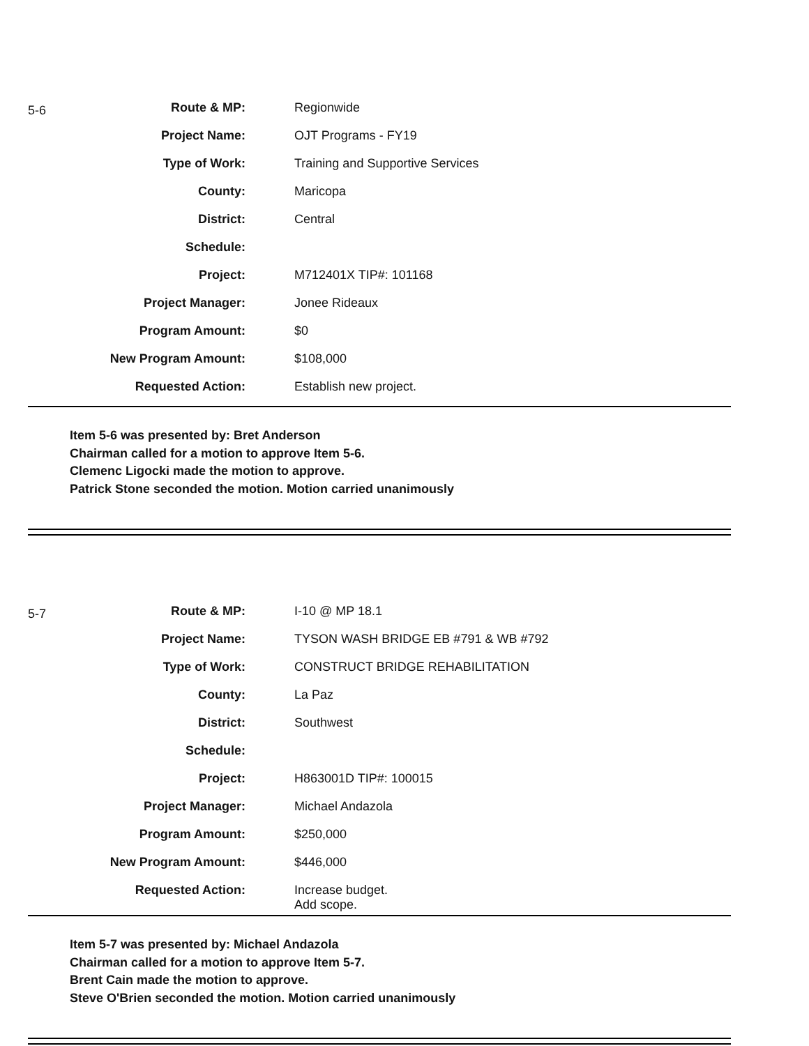5-6
| Route & MP: | Regionwide |
| Project Name: | OJT Programs - FY19 |
| Type of Work: | Training and Supportive Services |
| County: | Maricopa |
| District: | Central |
| Schedule: | |
| Project: | M712401X TIP#: 101168 |
| Project Manager: | Jonee Rideaux |
| Program Amount: | $0 |
| New Program Amount: | $108,000 |
| Requested Action: | Establish new project. |
Item 5-6 was presented by: Bret Anderson
Chairman called for a motion to approve Item 5-6.
Clemenc Ligocki made the motion to approve.
Patrick Stone seconded the motion. Motion carried unanimously
5-7
| Route & MP: | I-10 @ MP 18.1 |
| Project Name: | TYSON WASH BRIDGE EB #791 & WB #792 |
| Type of Work: | CONSTRUCT BRIDGE REHABILITATION |
| County: | La Paz |
| District: | Southwest |
| Schedule: | |
| Project: | H863001D TIP#: 100015 |
| Project Manager: | Michael Andazola |
| Program Amount: | $250,000 |
| New Program Amount: | $446,000 |
| Requested Action: | Increase budget. Add scope. |
Item 5-7 was presented by: Michael Andazola
Chairman called for a motion to approve Item 5-7.
Brent Cain made the motion to approve.
Steve O'Brien seconded the motion. Motion carried unanimously